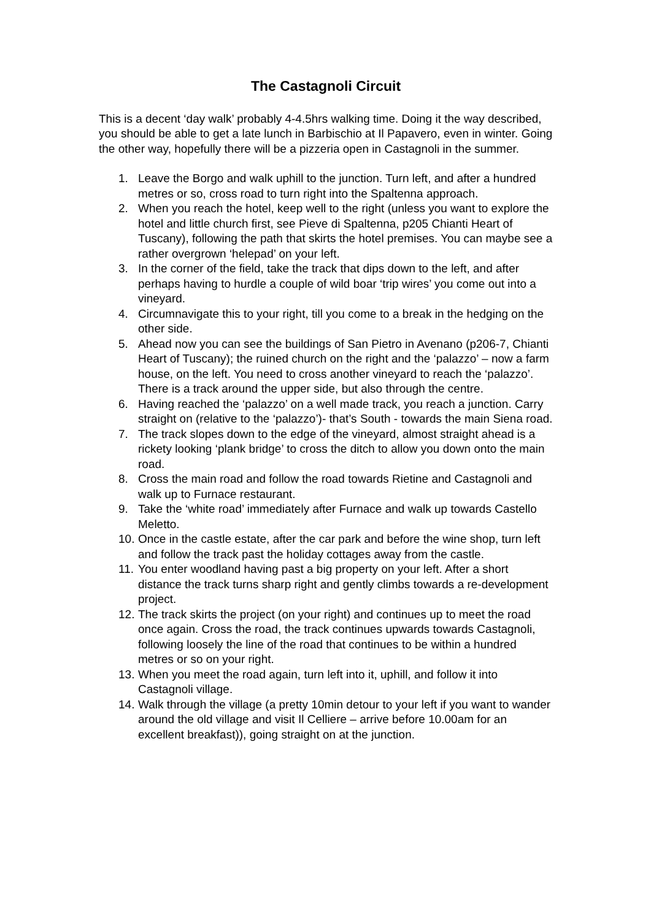The Castagnoli Circuit
This is a decent ‘day walk’ probably 4-4.5hrs walking time. Doing it the way described, you should be able to get a late lunch in Barbischio at Il Papavero, even in winter. Going the other way, hopefully there will be a pizzeria open in Castagnoli in the summer.
1. Leave the Borgo and walk uphill to the junction. Turn left, and after a hundred metres or so, cross road to turn right into the Spaltenna approach.
2. When you reach the hotel, keep well to the right (unless you want to explore the hotel and little church first, see Pieve di Spaltenna, p205 Chianti Heart of Tuscany), following the path that skirts the hotel premises. You can maybe see a rather overgrown ‘helepad’ on your left.
3. In the corner of the field, take the track that dips down to the left, and after perhaps having to hurdle a couple of wild boar ‘trip wires’ you come out into a vineyard.
4. Circumnavigate this to your right, till you come to a break in the hedging on the other side.
5. Ahead now you can see the buildings of San Pietro in Avenano (p206-7, Chianti Heart of Tuscany); the ruined church on the right and the ‘palazzo’ – now a farm house, on the left. You need to cross another vineyard to reach the ‘palazzo’. There is a track around the upper side, but also through the centre.
6. Having reached the ‘palazzo’ on a well made track, you reach a junction. Carry straight on (relative to the ‘palazzo’)- that’s South - towards the main Siena road.
7. The track slopes down to the edge of the vineyard, almost straight ahead is a rickety looking ‘plank bridge’ to cross the ditch to allow you down onto the main road.
8. Cross the main road and follow the road towards Rietine and Castagnoli and walk up to Furnace restaurant.
9. Take the ‘white road’ immediately after Furnace and walk up towards Castello Meletto.
10. Once in the castle estate, after the car park and before the wine shop, turn left and follow the track past the holiday cottages away from the castle.
11. You enter woodland having past a big property on your left. After a short distance the track turns sharp right and gently climbs towards a re-development project.
12. The track skirts the project (on your right) and continues up to meet the road once again. Cross the road, the track continues upwards towards Castagnoli, following loosely the line of the road that continues to be within a hundred metres or so on your right.
13. When you meet the road again, turn left into it, uphill, and follow it into Castagnoli village.
14. Walk through the village (a pretty 10min detour to your left if you want to wander around the old village and visit Il Celliere – arrive before 10.00am for an excellent breakfast)), going straight on at the junction.